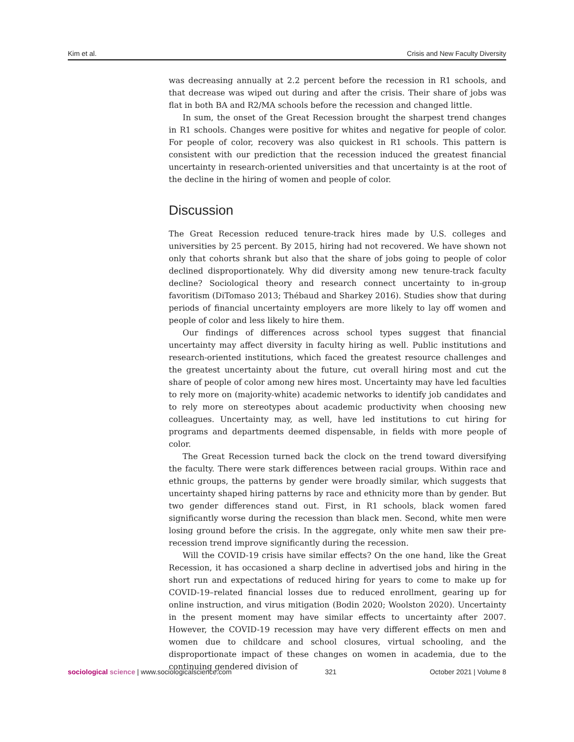Kim et al. Crisis and New Faculty Diversity
was decreasing annually at 2.2 percent before the recession in R1 schools, and that decrease was wiped out during and after the crisis. Their share of jobs was flat in both BA and R2/MA schools before the recession and changed little.
In sum, the onset of the Great Recession brought the sharpest trend changes in R1 schools. Changes were positive for whites and negative for people of color. For people of color, recovery was also quickest in R1 schools. This pattern is consistent with our prediction that the recession induced the greatest financial uncertainty in research-oriented universities and that uncertainty is at the root of the decline in the hiring of women and people of color.
Discussion
The Great Recession reduced tenure-track hires made by U.S. colleges and universities by 25 percent. By 2015, hiring had not recovered. We have shown not only that cohorts shrank but also that the share of jobs going to people of color declined disproportionately. Why did diversity among new tenure-track faculty decline? Sociological theory and research connect uncertainty to in-group favoritism (DiTomaso 2013; Thébaud and Sharkey 2016). Studies show that during periods of financial uncertainty employers are more likely to lay off women and people of color and less likely to hire them.
Our findings of differences across school types suggest that financial uncertainty may affect diversity in faculty hiring as well. Public institutions and research-oriented institutions, which faced the greatest resource challenges and the greatest uncertainty about the future, cut overall hiring most and cut the share of people of color among new hires most. Uncertainty may have led faculties to rely more on (majority-white) academic networks to identify job candidates and to rely more on stereotypes about academic productivity when choosing new colleagues. Uncertainty may, as well, have led institutions to cut hiring for programs and departments deemed dispensable, in fields with more people of color.
The Great Recession turned back the clock on the trend toward diversifying the faculty. There were stark differences between racial groups. Within race and ethnic groups, the patterns by gender were broadly similar, which suggests that uncertainty shaped hiring patterns by race and ethnicity more than by gender. But two gender differences stand out. First, in R1 schools, black women fared significantly worse during the recession than black men. Second, white men were losing ground before the crisis. In the aggregate, only white men saw their pre-recession trend improve significantly during the recession.
Will the COVID-19 crisis have similar effects? On the one hand, like the Great Recession, it has occasioned a sharp decline in advertised jobs and hiring in the short run and expectations of reduced hiring for years to come to make up for COVID-19–related financial losses due to reduced enrollment, gearing up for online instruction, and virus mitigation (Bodin 2020; Woolston 2020). Uncertainty in the present moment may have similar effects to uncertainty after 2007. However, the COVID-19 recession may have very different effects on men and women due to childcare and school closures, virtual schooling, and the disproportionate impact of these changes on women in academia, due to the continuing gendered division of
sociological science | www.sociologicalscience.com 321 October 2021 | Volume 8